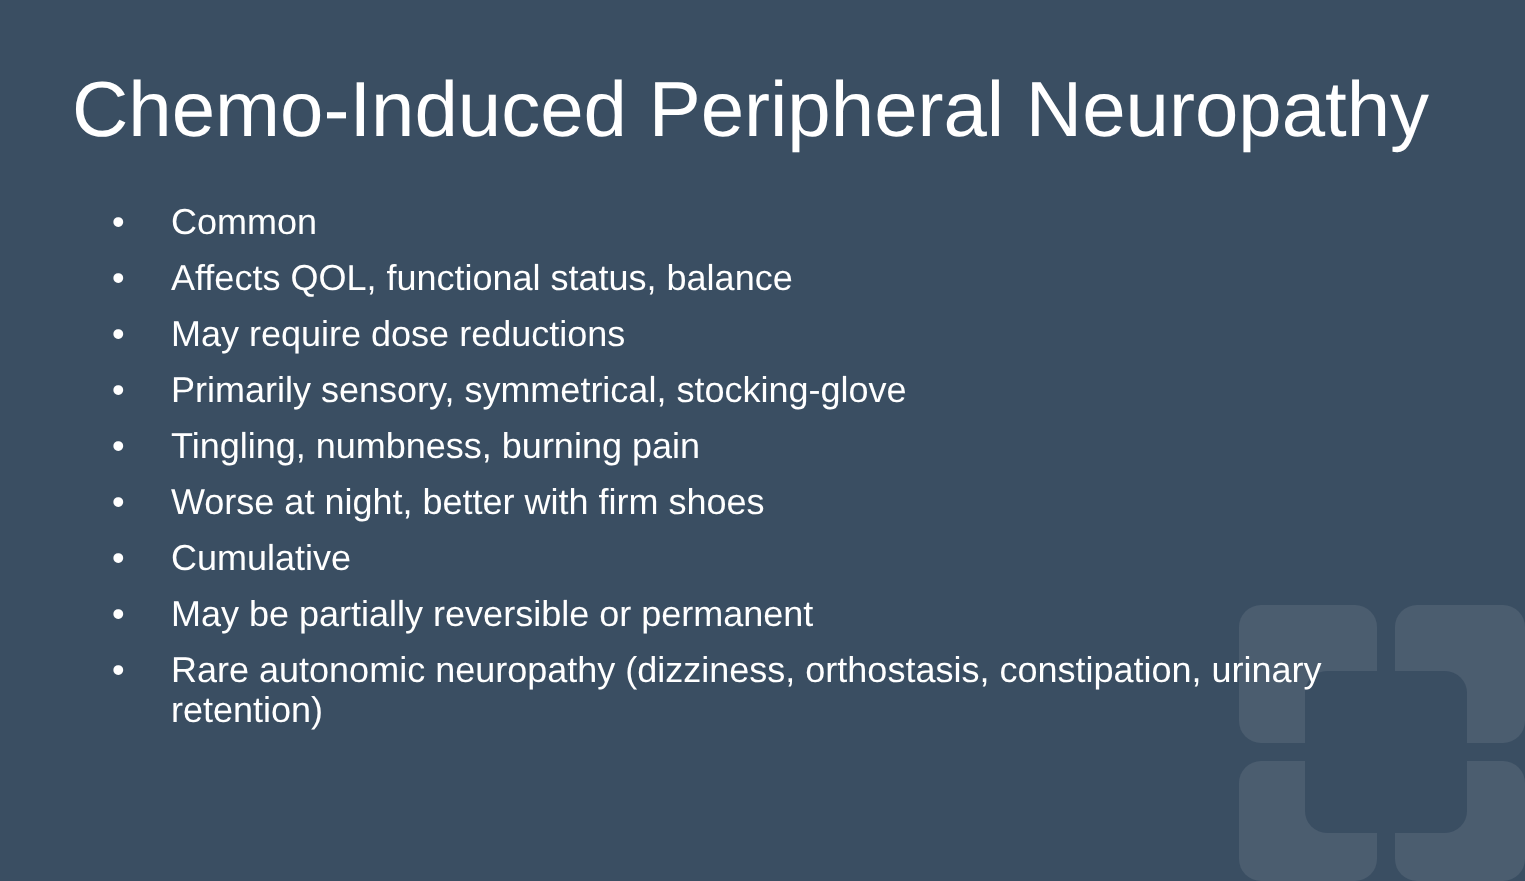Chemo-Induced Peripheral Neuropathy
• Common
• Affects QOL, functional status, balance
• May require dose reductions
• Primarily sensory, symmetrical, stocking-glove
• Tingling, numbness, burning pain
• Worse at night, better with firm shoes
• Cumulative
• May be partially reversible or permanent
• Rare autonomic neuropathy (dizziness, orthostasis, constipation, urinary retention)